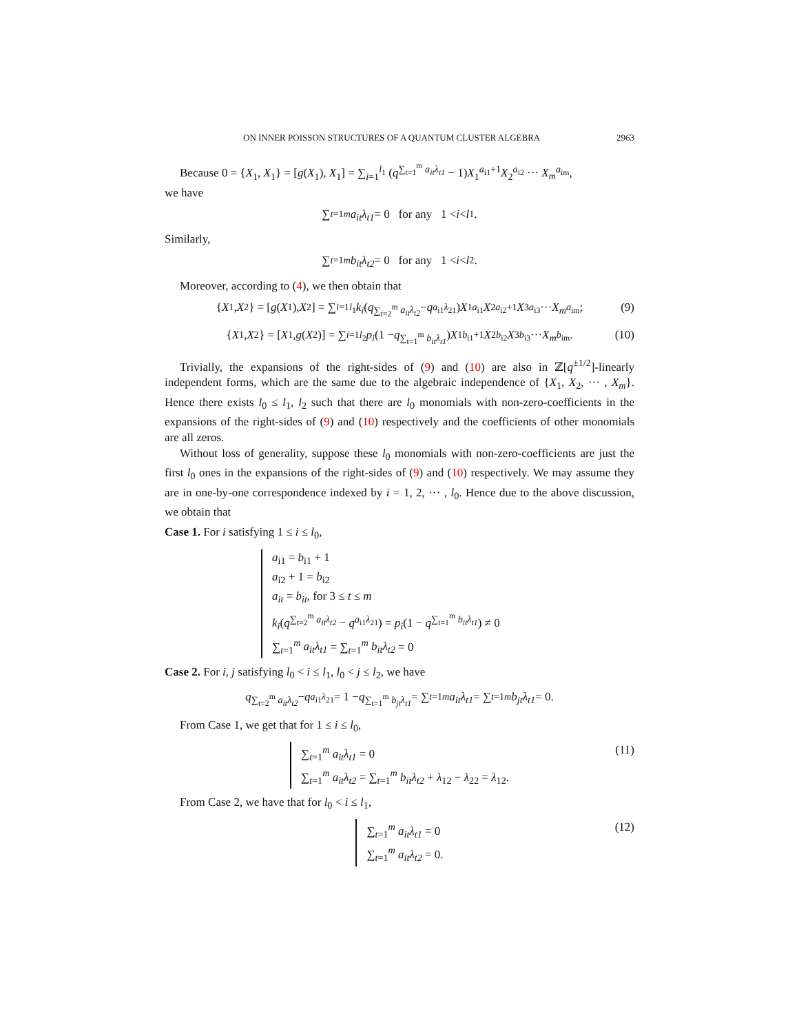ON INNER POISSON STRUCTURES OF A QUANTUM CLUSTER ALGEBRA 2963
Because 0 = {X<sub>1</sub>, X<sub>1</sub>} = [g(X<sub>1</sub>), X<sub>1</sub>] = ∑<sub>i=1</sub><sup>l<sub>1</sub></sup> (q<sup>∑<sub>t=1</sub><sup>m</sup> a<sub>it</sub>λ<sub>t1</sub></sup> − 1)X<sub>1</sub><sup>a<sub>i1</sub>+1</sup>X<sub>2</sub><sup>a<sub>i2</sub></sup> ··· X<sub>m</sub><sup>a<sub>im</sub></sup>,
we have
∑<sub>t=1</sub><sup>m</sup> a<sub>it</sub>λ<sub>t1</sub> = 0 for any 1 < i < l<sub>1</sub>.
Similarly,
∑<sub>t=1</sub><sup>m</sup> b<sub>it</sub>λ<sub>t2</sub> = 0 for any 1 < i < l<sub>2</sub>.
Moreover, according to (4), we then obtain that
{ X<sub>1</sub>, X<sub>2</sub>} = [g (X<sub>1</sub>), X<sub>2</sub>] = ∑<sub>i=1</sub><sup>l<sub>1</sub></sup> k<sub>i</sub> (q<sup>∑<sub>t=2</sub><sup>m</sup> a<sub>it</sub>λ<sub>t2</sub></sup> − q<sup>a<sub>i1</sub>λ<sub>21</sub></sup>) X<sub>1</sub><sup>a<sub>i1</sub></sup> X<sub>2</sub><sup>a<sub>i2</sub>+1</sup> X<sub>3</sub><sup>a<sub>i3</sub></sup> ··· X<sub>m</sub><sup>a<sub>im</sub></sup>; (9)
{ X<sub>1</sub>, X<sub>2</sub>} = [X<sub>1</sub>, g (X<sub>2</sub>)] = ∑<sub>i=1</sub><sup>l<sub>2</sub></sup> p<sub>i</sub> (1 − q<sup>∑<sub>t=1</sub><sup>m</sup> b<sub>it</sub>λ<sub>t1</sub></sup>) X<sub>1</sub><sup>b<sub>i1</sub>+1</sup> X<sub>2</sub><sup>b<sub>i2</sub></sup> X<sub>3</sub><sup>b<sub>i3</sub></sup> ··· X<sub>m</sub><sup>b<sub>im</sub></sup>. (10)
Trivially, the expansions of the right-sides of (9) and (10) are also in ℤ[q<sup>±1/2</sup>]-linearly independent forms, which are the same due to the algebraic independence of {X<sub>1</sub>, X<sub>2</sub>, ··· , X<sub>m</sub>}. Hence there exists l<sub>0</sub> ≤ l<sub>1</sub>, l<sub>2</sub> such that there are l<sub>0</sub> monomials with non-zero-coefficients in the expansions of the right-sides of (9) and (10) respectively and the coefficients of other monomials are all zeros.
Without loss of generality, suppose these l<sub>0</sub> monomials with non-zero-coefficients are just the first l<sub>0</sub> ones in the expansions of the right-sides of (9) and (10) respectively. We may assume they are in one-by-one correspondence indexed by i = 1, 2, ··· , l<sub>0</sub>. Hence due to the above discussion, we obtain that
Case 1. For i satisfying 1 ≤ i ≤ l<sub>0</sub>,
a<sub>i1</sub> = b<sub>i1</sub> + 1
a<sub>i2</sub> + 1 = b<sub>i2</sub>
a<sub>it</sub> = b<sub>it</sub>, for 3 ≤ t ≤ m
k<sub>i</sub>(q<sup>∑<sub>t=2</sub><sup>m</sup> a<sub>it</sub>λ<sub>t2</sub></sup> − q<sup>a<sub>i1</sub>λ<sub>21</sub></sup>) = p<sub>i</sub>(1 − q<sup>∑<sub>t=1</sub><sup>m</sup> b<sub>it</sub>λ<sub>t1</sub></sup>) ≠ 0
∑<sub>t=1</sub><sup>m</sup> a<sub>it</sub>λ<sub>t1</sub> = ∑<sub>t=1</sub><sup>m</sup> b<sub>it</sub>λ<sub>t2</sub> = 0
Case 2. For i, j satisfying l<sub>0</sub> < i ≤ l<sub>1</sub>, l<sub>0</sub> < j ≤ l<sub>2</sub>, we have
q<sup>∑<sub>t=2</sub><sup>m</sup> a<sub>it</sub>λ<sub>t2</sub></sup> − q<sup>a<sub>i1</sub>λ<sub>21</sub></sup> = 1 − q<sup>∑<sub>t=1</sub><sup>m</sup> b<sub>jt</sub>λ<sub>t1</sub></sup> = ∑<sub>t=1</sub><sup>m</sup> a<sub>it</sub>λ<sub>t1</sub> = ∑<sub>t=1</sub><sup>m</sup> b<sub>jt</sub>λ<sub>t1</sub> = 0.
From Case 1, we get that for 1 ≤ i ≤ l<sub>0</sub>,
∑<sub>t=1</sub><sup>m</sup> a<sub>it</sub>λ<sub>t1</sub> = 0
∑<sub>t=1</sub><sup>m</sup> a<sub>it</sub>λ<sub>t2</sub> = ∑<sub>t=1</sub><sup>m</sup> b<sub>it</sub>λ<sub>t2</sub> + λ<sub>12</sub> − λ<sub>22</sub> = λ<sub>12</sub>.
(11)
From Case 2, we have that for l<sub>0</sub> < i ≤ l<sub>1</sub>,
∑<sub>t=1</sub><sup>m</sup> a<sub>it</sub>λ<sub>t1</sub> = 0
∑<sub>t=1</sub><sup>m</sup> a<sub>it</sub>λ<sub>t2</sub> = 0.
(12)